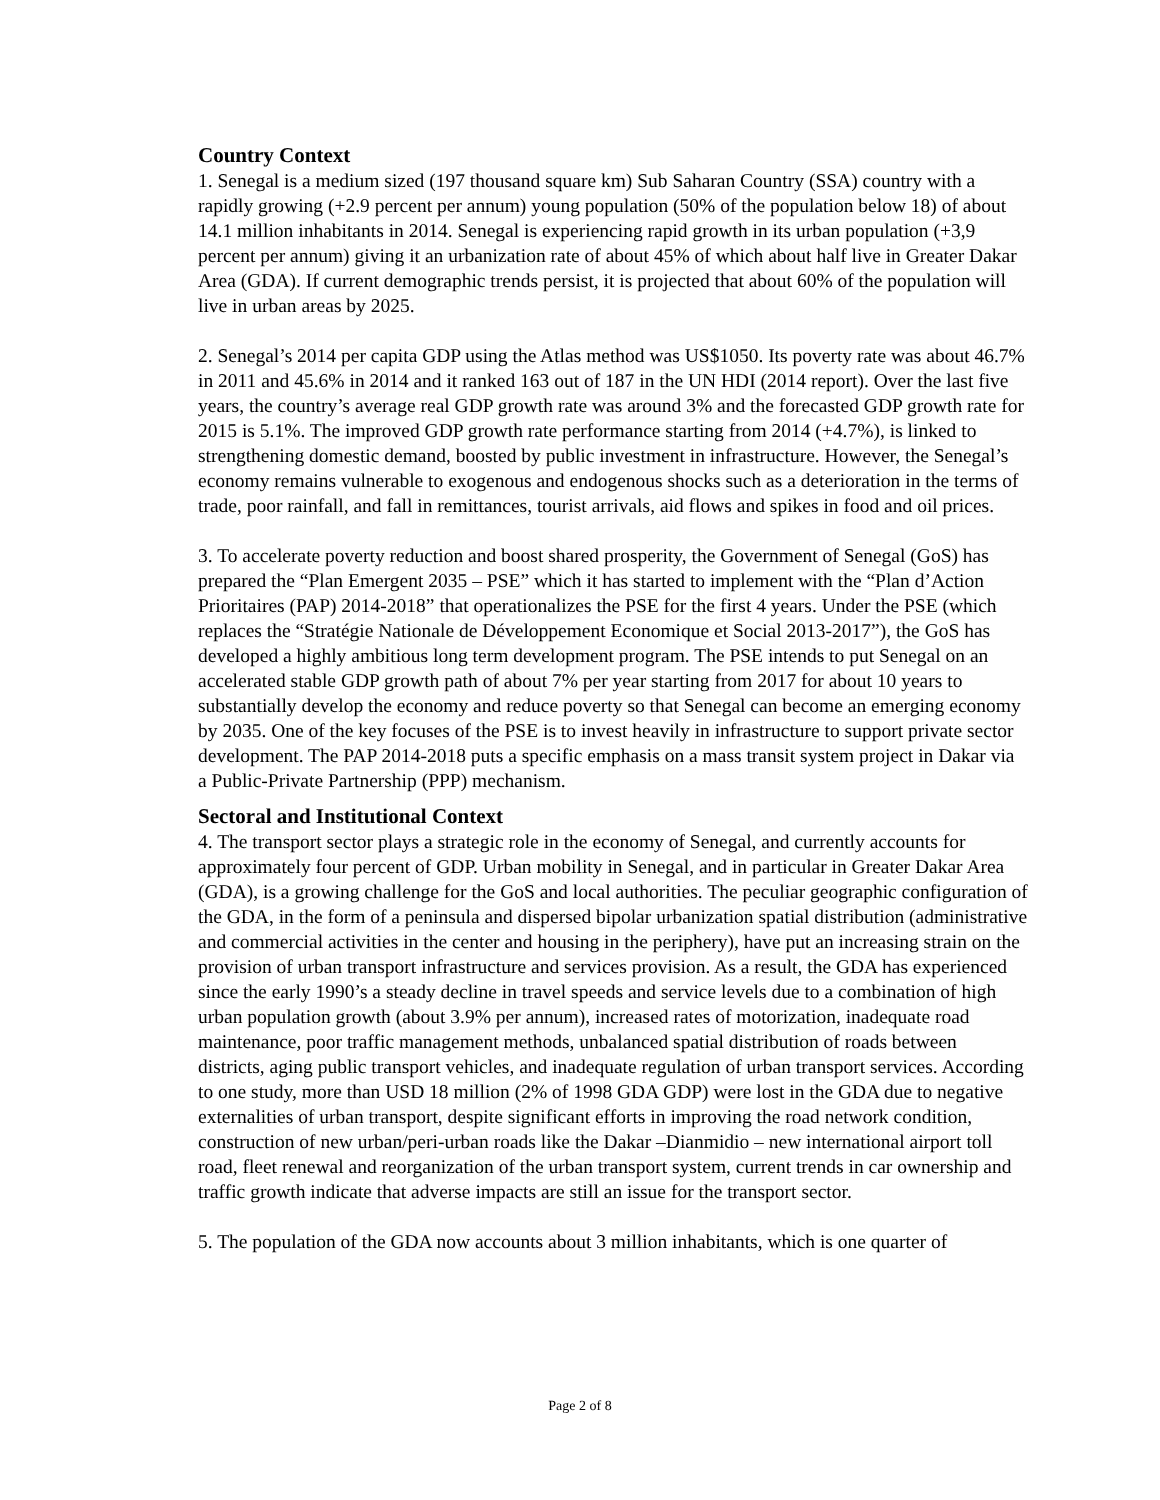Country Context
1. Senegal is a medium sized (197 thousand square km) Sub Saharan Country (SSA) country with a rapidly growing (+2.9 percent per annum) young population (50% of the population below 18) of about 14.1 million inhabitants in 2014. Senegal is experiencing rapid growth in its urban population (+3,9 percent per annum) giving it an urbanization rate of about 45% of which about half live in Greater Dakar Area (GDA). If current demographic trends persist, it is projected that about 60% of the population will live in urban areas by 2025.
2. Senegal’s 2014 per capita GDP using the Atlas method was US$1050. Its poverty rate was about 46.7% in 2011 and 45.6% in 2014 and it ranked 163 out of 187 in the UN HDI (2014 report). Over the last five years, the country’s average real GDP growth rate was around 3% and the forecasted GDP growth rate for 2015 is 5.1%. The improved GDP growth rate performance starting from 2014 (+4.7%), is linked to strengthening domestic demand, boosted by public investment in infrastructure. However, the Senegal’s economy remains vulnerable to exogenous and endogenous shocks such as a deterioration in the terms of trade, poor rainfall, and fall in remittances, tourist arrivals, aid flows and spikes in food and oil prices.
3. To accelerate poverty reduction and boost shared prosperity, the Government of Senegal (GoS) has prepared the “Plan Emergent 2035 – PSE” which it has started to implement with the “Plan d’Action Prioritaires (PAP) 2014-2018” that operationalizes the PSE for the first 4 years. Under the PSE (which replaces the “Stratégie Nationale de Développement Economique et Social 2013-2017”), the GoS has developed a highly ambitious long term development program. The PSE intends to put Senegal on an accelerated stable GDP growth path of about 7% per year starting from 2017 for about 10 years to substantially develop the economy and reduce poverty so that Senegal can become an emerging economy by 2035. One of the key focuses of the PSE is to invest heavily in infrastructure to support private sector development. The PAP 2014-2018 puts a specific emphasis on a mass transit system project in Dakar via a Public-Private Partnership (PPP) mechanism.
Sectoral and Institutional Context
4. The transport sector plays a strategic role in the economy of Senegal, and currently accounts for approximately four percent of GDP. Urban mobility in Senegal, and in particular in Greater Dakar Area (GDA), is a growing challenge for the GoS and local authorities. The peculiar geographic configuration of the GDA, in the form of a peninsula and dispersed bipolar urbanization spatial distribution (administrative and commercial activities in the center and housing in the periphery), have put an increasing strain on the provision of urban transport infrastructure and services provision. As a result, the GDA has experienced since the early 1990’s a steady decline in travel speeds and service levels due to a combination of high urban population growth (about 3.9% per annum), increased rates of motorization, inadequate road maintenance, poor traffic management methods, unbalanced spatial distribution of roads between districts, aging public transport vehicles, and inadequate regulation of urban transport services. According to one study, more than USD 18 million (2% of 1998 GDA GDP) were lost in the GDA due to negative externalities of urban transport, despite significant efforts in improving the road network condition, construction of new urban/peri-urban roads like the Dakar –Dianmidio – new international airport toll road, fleet renewal and reorganization of the urban transport system, current trends in car ownership and traffic growth indicate that adverse impacts are still an issue for the transport sector.
5. The population of the GDA now accounts about 3 million inhabitants, which is one quarter of
Page 2 of 8